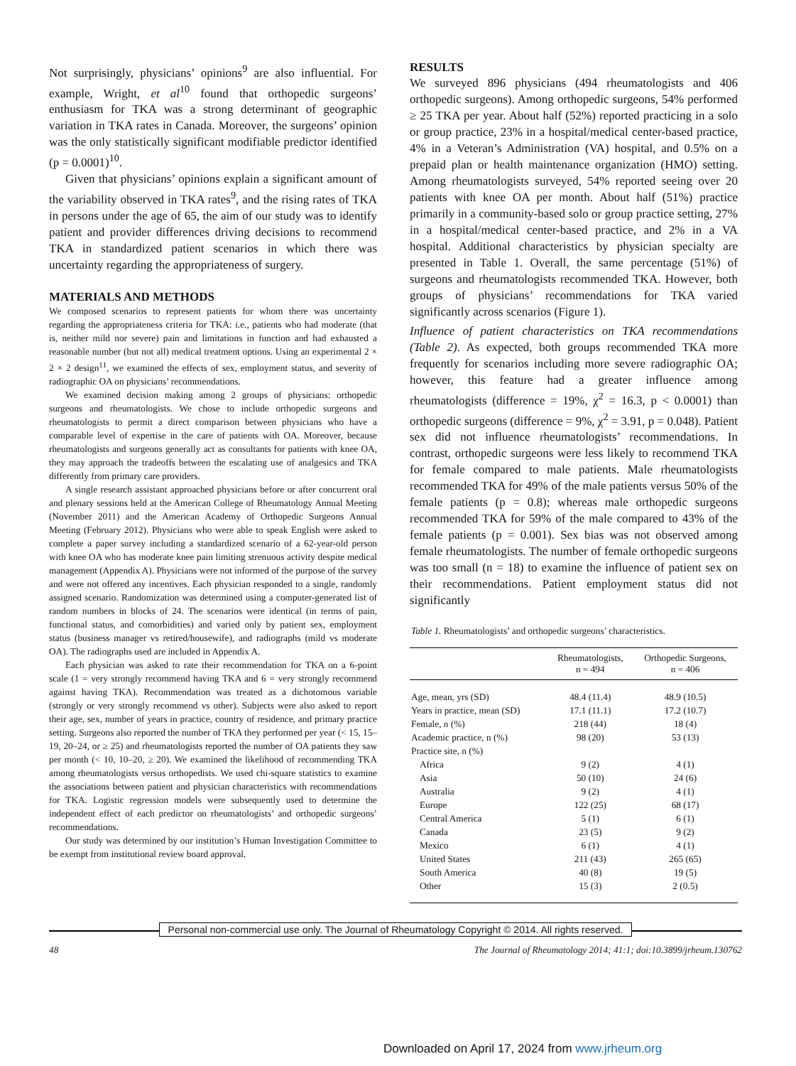Not surprisingly, physicians’ opinions<sup>9</sup> are also influential. For example, Wright, et al<sup>10</sup> found that orthopedic surgeons’ enthusiasm for TKA was a strong determinant of geographic variation in TKA rates in Canada. Moreover, the surgeons’ opinion was the only statistically significant modifiable predictor identified (p = 0.0001)<sup>10</sup>.
Given that physicians’ opinions explain a significant amount of the variability observed in TKA rates<sup>9</sup>, and the rising rates of TKA in persons under the age of 65, the aim of our study was to identify patient and provider differences driving decisions to recommend TKA in standardized patient scenarios in which there was uncertainty regarding the appropriateness of surgery.
MATERIALS AND METHODS
We composed scenarios to represent patients for whom there was uncertainty regarding the appropriateness criteria for TKA: i.e., patients who had moderate (that is, neither mild nor severe) pain and limitations in function and had exhausted a reasonable number (but not all) medical treatment options. Using an experimental 2 × 2 × 2 design<sup>11</sup>, we examined the effects of sex, employment status, and severity of radiographic OA on physicians’ recommendations.
We examined decision making among 2 groups of physicians: orthopedic surgeons and rheumatologists. We chose to include orthopedic surgeons and rheumatologists to permit a direct comparison between physicians who have a comparable level of expertise in the care of patients with OA. Moreover, because rheumatologists and surgeons generally act as consultants for patients with knee OA, they may approach the tradeoffs between the escalating use of analgesics and TKA differently from primary care providers.
A single research assistant approached physicians before or after concurrent oral and plenary sessions held at the American College of Rheumatology Annual Meeting (November 2011) and the American Academy of Orthopedic Surgeons Annual Meeting (February 2012). Physicians who were able to speak English were asked to complete a paper survey including a standardized scenario of a 62-year-old person with knee OA who has moderate knee pain limiting strenuous activity despite medical management (Appendix A). Physicians were not informed of the purpose of the survey and were not offered any incentives. Each physician responded to a single, randomly assigned scenario. Randomization was determined using a computer-generated list of random numbers in blocks of 24. The scenarios were identical (in terms of pain, functional status, and comorbidities) and varied only by patient sex, employment status (business manager vs retired/housewife), and radiographs (mild vs moderate OA). The radiographs used are included in Appendix A.
Each physician was asked to rate their recommendation for TKA on a 6-point scale (1 = very strongly recommend having TKA and 6 = very strongly recommend against having TKA). Recommendation was treated as a dichotomous variable (strongly or very strongly recommend vs other). Subjects were also asked to report their age, sex, number of years in practice, country of residence, and primary practice setting. Surgeons also reported the number of TKA they performed per year (< 15, 15–19, 20–24, or ≥ 25) and rheumatologists reported the number of OA patients they saw per month (< 10, 10–20, ≥ 20). We examined the likelihood of recommending TKA among rheumatologists versus orthopedists. We used chi-square statistics to examine the associations between patient and physician characteristics with recommendations for TKA. Logistic regression models were subsequently used to determine the independent effect of each predictor on rheumatologists’ and orthopedic surgeons’ recommendations.
Our study was determined by our institution’s Human Investigation Committee to be exempt from institutional review board approval.
RESULTS
We surveyed 896 physicians (494 rheumatologists and 406 orthopedic surgeons). Among orthopedic surgeons, 54% performed ≥ 25 TKA per year. About half (52%) reported practicing in a solo or group practice, 23% in a hospital/medical center-based practice, 4% in a Veteran’s Administration (VA) hospital, and 0.5% on a prepaid plan or health maintenance organization (HMO) setting. Among rheumatologists surveyed, 54% reported seeing over 20 patients with knee OA per month. About half (51%) practice primarily in a community-based solo or group practice setting, 27% in a hospital/medical center-based practice, and 2% in a VA hospital. Additional characteristics by physician specialty are presented in Table 1. Overall, the same percentage (51%) of surgeons and rheumatologists recommended TKA. However, both groups of physicians’ recommendations for TKA varied significantly across scenarios (Figure 1).
Influence of patient characteristics on TKA recommendations (Table 2). As expected, both groups recommended TKA more frequently for scenarios including more severe radiographic OA; however, this feature had a greater influence among rheumatologists (difference = 19%, χ<sup>2</sup> = 16.3, p < 0.0001) than orthopedic surgeons (difference = 9%, χ<sup>2</sup> = 3.91, p = 0.048). Patient sex did not influence rheumatologists’ recommendations. In contrast, orthopedic surgeons were less likely to recommend TKA for female compared to male patients. Male rheumatologists recommended TKA for 49% of the male patients versus 50% of the female patients (p = 0.8); whereas male orthopedic surgeons recommended TKA for 59% of the male compared to 43% of the female patients (p = 0.001). Sex bias was not observed among female rheumatologists. The number of female orthopedic surgeons was too small (n = 18) to examine the influence of patient sex on their recommendations. Patient employment status did not significantly
Table 1. Rheumatologists’ and orthopedic surgeons’ characteristics.
| | Rheumatologists, n = 494 | Orthopedic Surgeons, n = 406 |
| --- | --- | --- |
| Age, mean, yrs (SD) | 48.4 (11.4) | 48.9 (10.5) |
| Years in practice, mean (SD) | 17.1 (11.1) | 17.2 (10.7) |
| Female, n (%) | 218 (44) | 18 (4) |
| Academic practice, n (%) | 98 (20) | 53 (13) |
| Practice site, n (%) | | |
| Africa | 9 (2) | 4 (1) |
| Asia | 50 (10) | 24 (6) |
| Australia | 9 (2) | 4 (1) |
| Europe | 122 (25) | 68 (17) |
| Central America | 5 (1) | 6 (1) |
| Canada | 23 (5) | 9 (2) |
| Mexico | 6 (1) | 4 (1) |
| United States | 211 (43) | 265 (65) |
| South America | 40 (8) | 19 (5) |
| Other | 15 (3) | 2 (0.5) |
Personal non-commercial use only. The Journal of Rheumatology Copyright © 2014. All rights reserved.
48 The Journal of Rheumatology 2014; 41:1; doi:10.3899/jrheum.130762
Downloaded on April 17, 2024 from www.jrheum.org